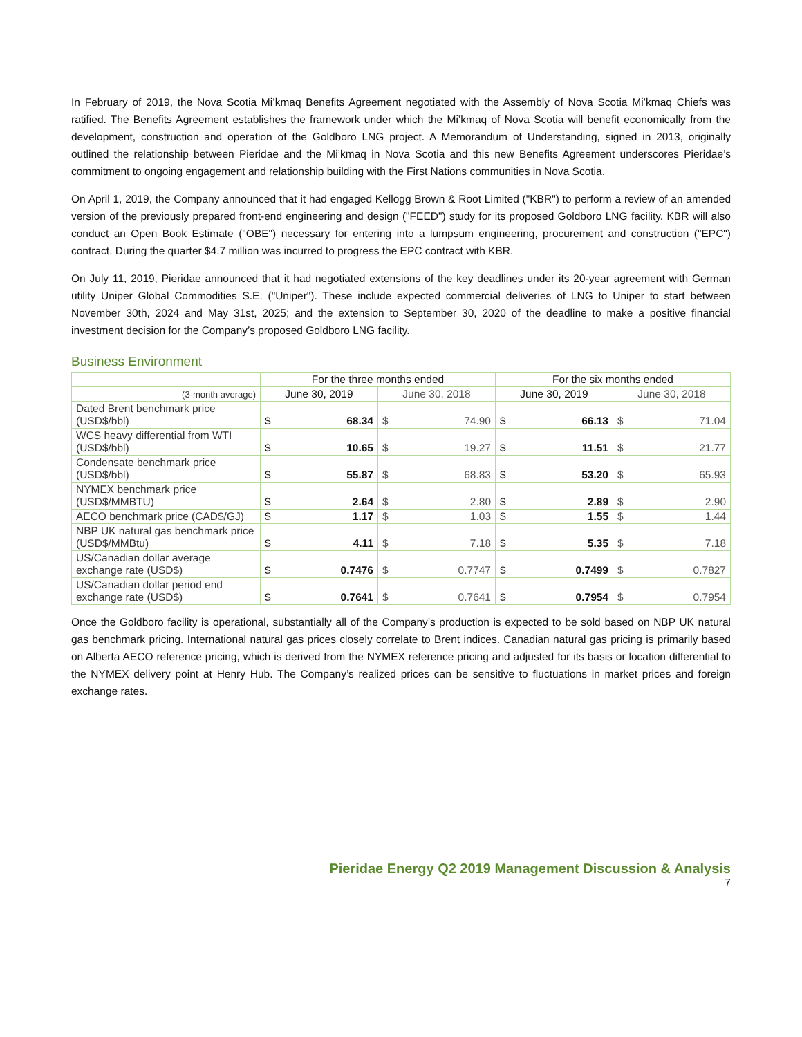In February of 2019, the Nova Scotia Mi’kmaq Benefits Agreement negotiated with the Assembly of Nova Scotia Mi’kmaq Chiefs was ratified. The Benefits Agreement establishes the framework under which the Mi’kmaq of Nova Scotia will benefit economically from the development, construction and operation of the Goldboro LNG project. A Memorandum of Understanding, signed in 2013, originally outlined the relationship between Pieridae and the Mi’kmaq in Nova Scotia and this new Benefits Agreement underscores Pieridae’s commitment to ongoing engagement and relationship building with the First Nations communities in Nova Scotia.
On April 1, 2019, the Company announced that it had engaged Kellogg Brown & Root Limited ("KBR") to perform a review of an amended version of the previously prepared front-end engineering and design ("FEED") study for its proposed Goldboro LNG facility. KBR will also conduct an Open Book Estimate ("OBE") necessary for entering into a lumpsum engineering, procurement and construction ("EPC") contract. During the quarter $4.7 million was incurred to progress the EPC contract with KBR.
On July 11, 2019, Pieridae announced that it had negotiated extensions of the key deadlines under its 20-year agreement with German utility Uniper Global Commodities S.E. ("Uniper"). These include expected commercial deliveries of LNG to Uniper to start between November 30th, 2024 and May 31st, 2025; and the extension to September 30, 2020 of the deadline to make a positive financial investment decision for the Company’s proposed Goldboro LNG facility.
Business Environment
| | For the three months ended | | | | For the six months ended | | | |
| --- | --- | --- | --- | --- | --- | --- | --- | --- |
| (3-month average) | June 30, 2019 | | June 30, 2018 | | June 30, 2019 | | June 30, 2018 | |
| Dated Brent benchmark price (USD$/bbl) | $ | 68.34 | $ | 74.90 | $ | 66.13 | $ | 71.04 |
| WCS heavy differential from WTI (USD$/bbl) | $ | 10.65 | $ | 19.27 | $ | 11.51 | $ | 21.77 |
| Condensate benchmark price (USD$/bbl) | $ | 55.87 | $ | 68.83 | $ | 53.20 | $ | 65.93 |
| NYMEX benchmark price (USD$/MMBTU) | $ | 2.64 | $ | 2.80 | $ | 2.89 | $ | 2.90 |
| AECO benchmark price (CAD$/GJ) | $ | 1.17 | $ | 1.03 | $ | 1.55 | $ | 1.44 |
| NBP UK natural gas benchmark price (USD$/MMBtu) | $ | 4.11 | $ | 7.18 | $ | 5.35 | $ | 7.18 |
| US/Canadian dollar average exchange rate (USD$) | $ | 0.7476 | $ | 0.7747 | $ | 0.7499 | $ | 0.7827 |
| US/Canadian dollar period end exchange rate (USD$) | $ | 0.7641 | $ | 0.7641 | $ | 0.7954 | $ | 0.7954 |
Once the Goldboro facility is operational, substantially all of the Company’s production is expected to be sold based on NBP UK natural gas benchmark pricing. International natural gas prices closely correlate to Brent indices. Canadian natural gas pricing is primarily based on Alberta AECO reference pricing, which is derived from the NYMEX reference pricing and adjusted for its basis or location differential to the NYMEX delivery point at Henry Hub. The Company’s realized prices can be sensitive to fluctuations in market prices and foreign exchange rates.
Pieridae Energy Q2 2019 Management Discussion & Analysis
7